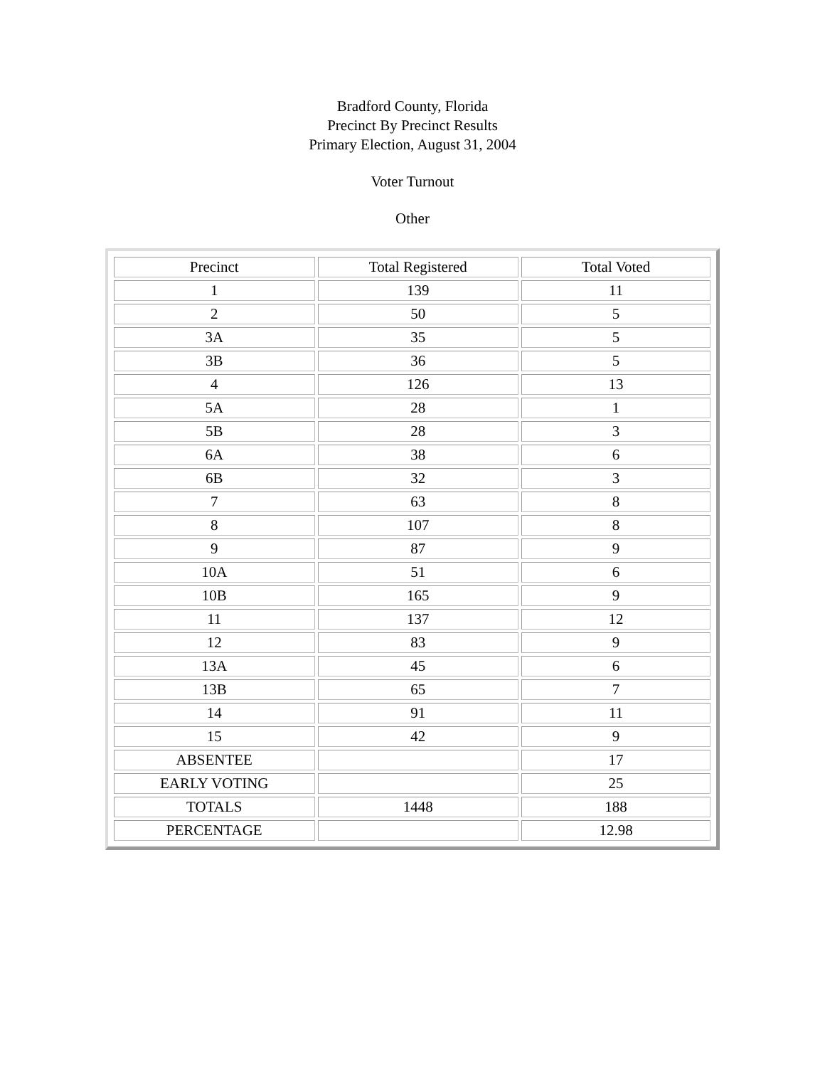Bradford County, Florida
Precinct By Precinct Results
Primary Election, August 31, 2004
Voter Turnout
Other
| Precinct | Total Registered | Total Voted |
| 1 | 139 | 11 |
| 2 | 50 | 5 |
| 3A | 35 | 5 |
| 3B | 36 | 5 |
| 4 | 126 | 13 |
| 5A | 28 | 1 |
| 5B | 28 | 3 |
| 6A | 38 | 6 |
| 6B | 32 | 3 |
| 7 | 63 | 8 |
| 8 | 107 | 8 |
| 9 | 87 | 9 |
| 10A | 51 | 6 |
| 10B | 165 | 9 |
| 11 | 137 | 12 |
| 12 | 83 | 9 |
| 13A | 45 | 6 |
| 13B | 65 | 7 |
| 14 | 91 | 11 |
| 15 | 42 | 9 |
| ABSENTEE | | 17 |
| EARLY VOTING | | 25 |
| TOTALS | 1448 | 188 |
| PERCENTAGE | | 12.98 |